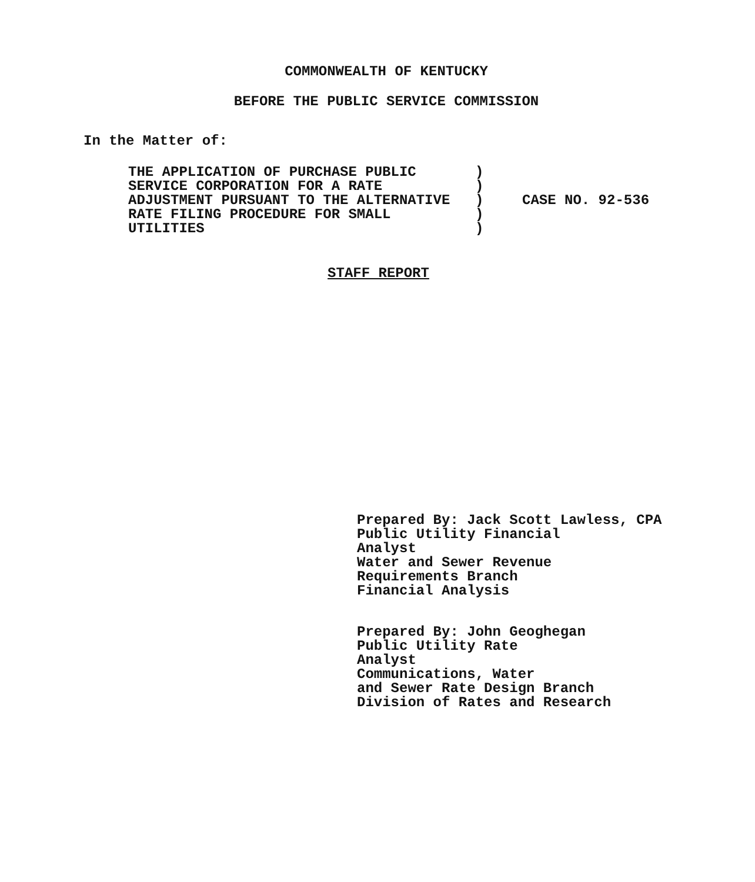COMMONWEALTH OF KENTUCKY
BEFORE THE PUBLIC SERVICE COMMISSION
In the Matter of:
THE APPLICATION OF PURCHASE PUBLIC SERVICE CORPORATION FOR A RATE ADJUSTMENT PURSUANT TO THE ALTERNATIVE RATE FILING PROCEDURE FOR SMALL UTILITIES
) ) ) ) )
CASE NO. 92-536
STAFF REPORT
Prepared By: Jack Scott Lawless, CPA
Public Utility Financial
Analyst
Water and Sewer Revenue
Requirements Branch
Financial Analysis
Prepared By: John Geoghegan
Public Utility Rate
Analyst
Communications, Water
and Sewer Rate Design Branch
Division of Rates and Research